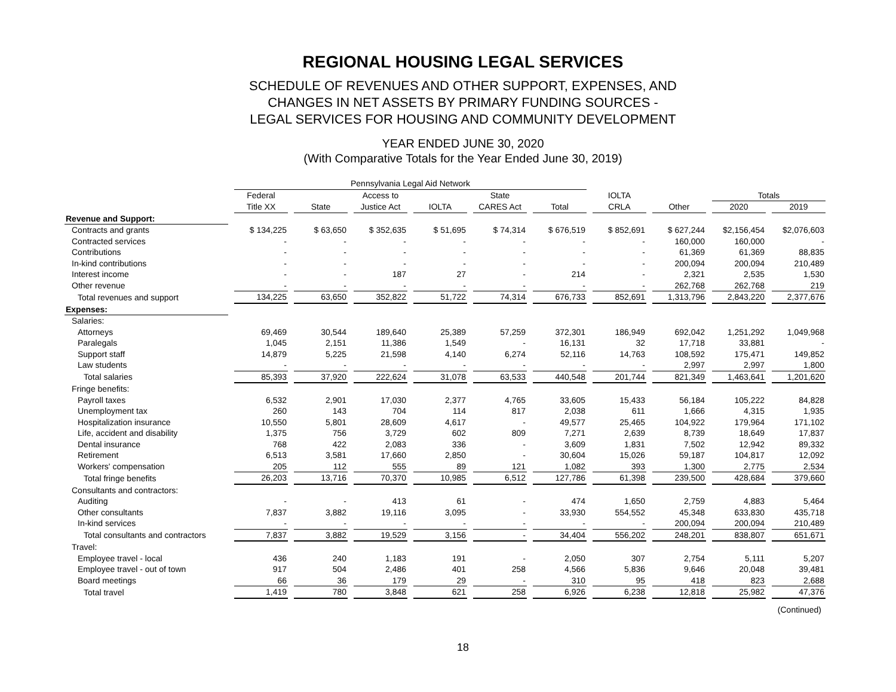REGIONAL HOUSING LEGAL SERVICES
SCHEDULE OF REVENUES AND OTHER SUPPORT, EXPENSES, AND
CHANGES IN NET ASSETS BY PRIMARY FUNDING SOURCES -
LEGAL SERVICES FOR HOUSING AND COMMUNITY DEVELOPMENT
YEAR ENDED JUNE 30, 2020
(With Comparative Totals for the Year Ended June 30, 2019)
| | Pennsylvania Legal Aid Network | | | | | | | | | |
| --- | --- | --- | --- | --- | --- | --- | --- | --- | --- | --- |
| | Federal | | Access to | | State | | IOLTA | | Totals | |
| | Title XX | State | Justice Act | IOLTA | CARES Act | Total | CRLA | Other | 2020 | 2019 |
| Revenue and Support: | | | | | | | | | | |
| Contracts and grants | $ 134,225 | $ 63,650 | $ 352,635 | $ 51,695 | $ 74,314 | $ 676,519 | $ 852,691 | $ 627,244 | $2,156,454 | $2,076,603 |
| Contracted services | - | - | - | - | - | - | - | 160,000 | 160,000 | - |
| Contributions | - | - | - | - | - | - | - | 61,369 | 61,369 | 88,835 |
| In-kind contributions | - | - | - | - | - | - | - | 200,094 | 200,094 | 210,489 |
| Interest income | - | - | 187 | 27 | - | 214 | - | 2,321 | 2,535 | 1,530 |
| Other revenue | - | - | - | - | - | - | - | 262,768 | 262,768 | 219 |
| Total revenues and support | 134,225 | 63,650 | 352,822 | 51,722 | 74,314 | 676,733 | 852,691 | 1,313,796 | 2,843,220 | 2,377,676 |
| Expenses: | | | | | | | | | | |
| Salaries: | | | | | | | | | | |
| Attorneys | 69,469 | 30,544 | 189,640 | 25,389 | 57,259 | 372,301 | 186,949 | 692,042 | 1,251,292 | 1,049,968 |
| Paralegals | 1,045 | 2,151 | 11,386 | 1,549 | - | 16,131 | 32 | 17,718 | 33,881 | - |
| Support staff | 14,879 | 5,225 | 21,598 | 4,140 | 6,274 | 52,116 | 14,763 | 108,592 | 175,471 | 149,852 |
| Law students | - | - | - | - | - | - | - | 2,997 | 2,997 | 1,800 |
| Total salaries | 85,393 | 37,920 | 222,624 | 31,078 | 63,533 | 440,548 | 201,744 | 821,349 | 1,463,641 | 1,201,620 |
| Fringe benefits: | | | | | | | | | | |
| Payroll taxes | 6,532 | 2,901 | 17,030 | 2,377 | 4,765 | 33,605 | 15,433 | 56,184 | 105,222 | 84,828 |
| Unemployment tax | 260 | 143 | 704 | 114 | 817 | 2,038 | 611 | 1,666 | 4,315 | 1,935 |
| Hospitalization insurance | 10,550 | 5,801 | 28,609 | 4,617 | - | 49,577 | 25,465 | 104,922 | 179,964 | 171,102 |
| Life, accident and disability | 1,375 | 756 | 3,729 | 602 | 809 | 7,271 | 2,639 | 8,739 | 18,649 | 17,837 |
| Dental insurance | 768 | 422 | 2,083 | 336 | - | 3,609 | 1,831 | 7,502 | 12,942 | 89,332 |
| Retirement | 6,513 | 3,581 | 17,660 | 2,850 | - | 30,604 | 15,026 | 59,187 | 104,817 | 12,092 |
| Workers' compensation | 205 | 112 | 555 | 89 | 121 | 1,082 | 393 | 1,300 | 2,775 | 2,534 |
| Total fringe benefits | 26,203 | 13,716 | 70,370 | 10,985 | 6,512 | 127,786 | 61,398 | 239,500 | 428,684 | 379,660 |
| Consultants and contractors: | | | | | | | | | | |
| Auditing | - | - | 413 | 61 | - | 474 | 1,650 | 2,759 | 4,883 | 5,464 |
| Other consultants | 7,837 | 3,882 | 19,116 | 3,095 | - | 33,930 | 554,552 | 45,348 | 633,830 | 435,718 |
| In-kind services | - | - | - | - | - | - | - | 200,094 | 200,094 | 210,489 |
| Total consultants and contractors | 7,837 | 3,882 | 19,529 | 3,156 | - | 34,404 | 556,202 | 248,201 | 838,807 | 651,671 |
| Travel: | | | | | | | | | | |
| Employee travel - local | 436 | 240 | 1,183 | 191 | - | 2,050 | 307 | 2,754 | 5,111 | 5,207 |
| Employee travel - out of town | 917 | 504 | 2,486 | 401 | 258 | 4,566 | 5,836 | 9,646 | 20,048 | 39,481 |
| Board meetings | 66 | 36 | 179 | 29 | - | 310 | 95 | 418 | 823 | 2,688 |
| Total travel | 1,419 | 780 | 3,848 | 621 | 258 | 6,926 | 6,238 | 12,818 | 25,982 | 47,376 |
(Continued)
18